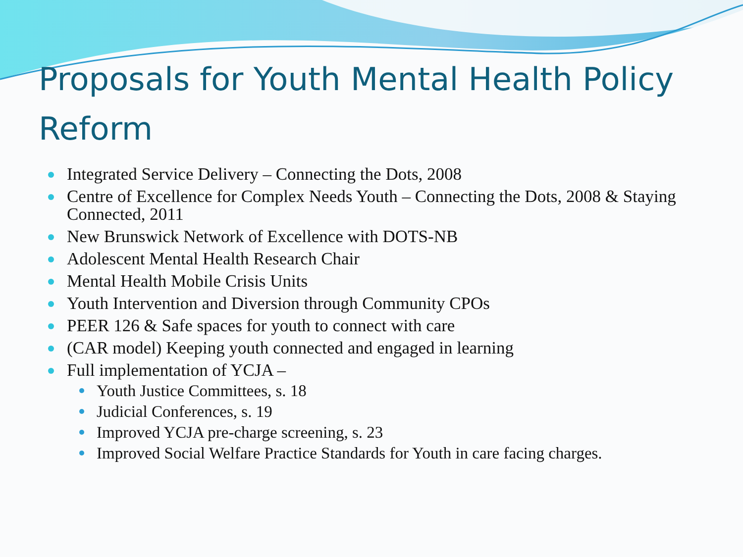Proposals for Youth Mental Health Policy Reform
Integrated Service Delivery – Connecting the Dots, 2008
Centre of Excellence for Complex Needs Youth – Connecting the Dots, 2008 & Staying Connected, 2011
New Brunswick Network of Excellence with DOTS-NB
Adolescent Mental Health Research Chair
Mental Health Mobile Crisis Units
Youth Intervention and Diversion through Community CPOs
PEER 126 & Safe spaces for youth to connect with care
(CAR model) Keeping youth connected and engaged in learning
Full implementation of YCJA –
Youth Justice Committees, s. 18
Judicial Conferences, s. 19
Improved YCJA pre-charge screening, s. 23
Improved Social Welfare Practice Standards for Youth in care facing charges.